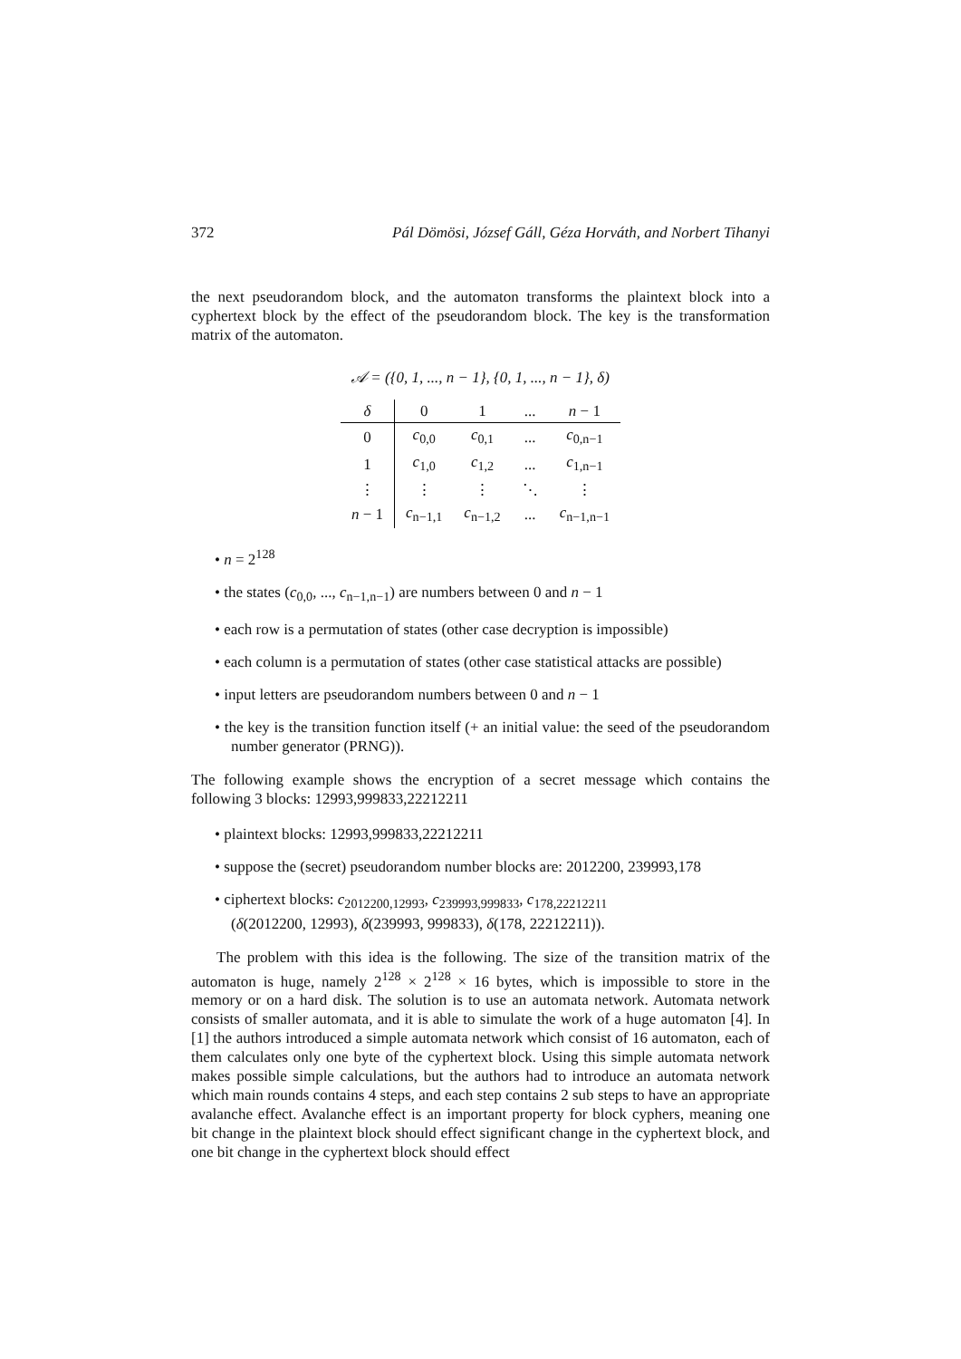372 Pál Dömösi, József Gáll, Géza Horváth, and Norbert Tihanyi
the next pseudorandom block, and the automaton transforms the plaintext block into a cyphertext block by the effect of the pseudorandom block. The key is the transformation matrix of the automaton.
𝒜 = ({0, 1, ..., n − 1}, {0, 1, ..., n − 1}, δ)
| δ | 0 | 1 | ... | n − 1 |
| --- | --- | --- | --- | --- |
| 0 | c<sub>0,0</sub> | c<sub>0,1</sub> | ... | c<sub>0,n−1</sub> |
| 1 | c<sub>1,0</sub> | c<sub>1,2</sub> | ... | c<sub>1,n−1</sub> |
| ⋮ | ⋮ | ⋮ | ⋱ | ⋮ |
| n − 1 | c<sub>n−1,1</sub> | c<sub>n−1,2</sub> | ... | c<sub>n−1,n−1</sub> |
• n = 2<sup>128</sup>
• the states (c<sub>0,0</sub>, ..., c<sub>n−1,n−1</sub>) are numbers between 0 and n − 1
• each row is a permutation of states (other case decryption is impossible)
• each column is a permutation of states (other case statistical attacks are possible)
• input letters are pseudorandom numbers between 0 and n − 1
• the key is the transition function itself (+ an initial value: the seed of the pseudorandom number generator (PRNG)).
The following example shows the encryption of a secret message which contains the following 3 blocks: 12993,999833,22212211
• plaintext blocks: 12993,999833,22212211
• suppose the (secret) pseudorandom number blocks are: 2012200, 239993,178
• ciphertext blocks: c<sub>2012200,12993</sub>, c<sub>239993,999833</sub>, c<sub>178,22212211</sub>
(δ(2012200, 12993), δ(239993, 999833), δ(178, 22212211)).
The problem with this idea is the following. The size of the transition matrix of the automaton is huge, namely 2<sup>128</sup> × 2<sup>128</sup> × 16 bytes, which is impossible to store in the memory or on a hard disk. The solution is to use an automata network. Automata network consists of smaller automata, and it is able to simulate the work of a huge automaton [4]. In [1] the authors introduced a simple automata network which consist of 16 automaton, each of them calculates only one byte of the cyphertext block. Using this simple automata network makes possible simple calculations, but the authors had to introduce an automata network which main rounds contains 4 steps, and each step contains 2 sub steps to have an appropriate avalanche effect. Avalanche effect is an important property for block cyphers, meaning one bit change in the plaintext block should effect significant change in the cyphertext block, and one bit change in the cyphertext block should effect